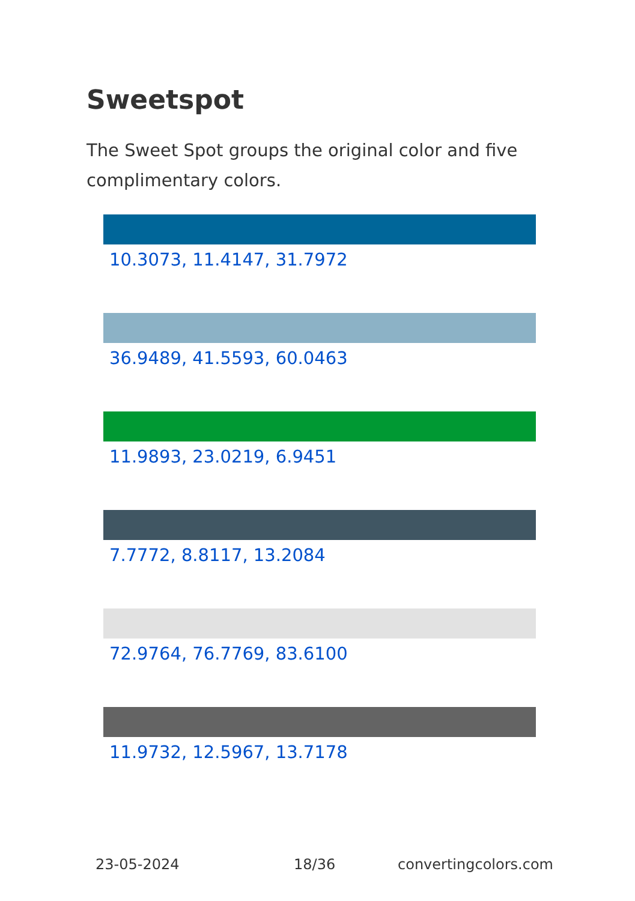Sweetspot
The Sweet Spot groups the original color and five complimentary colors.
10.3073, 11.4147, 31.7972
36.9489, 41.5593, 60.0463
11.9893, 23.0219, 6.9451
7.7772, 8.8117, 13.2084
72.9764, 76.7769, 83.6100
11.9732, 12.5967, 13.7178
23-05-2024 18/36 convertingcolors.com